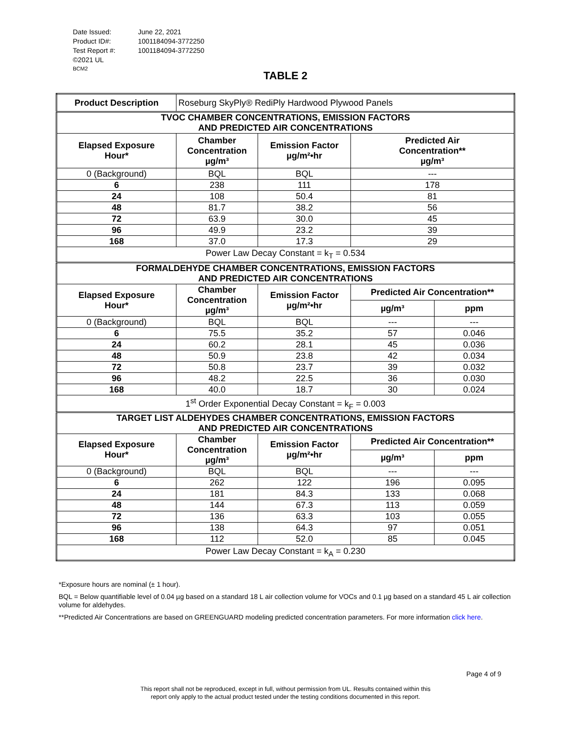| Date Issued: | June 22, 2021 |
| Product ID#: | 1001184094-3772250 |
| Test Report #: | 1001184094-3772250 |
| ©2021 UL BCM2 | |
TABLE 2
| Product Description | Roseburg SkyPly® RediPly Hardwood Plywood Panels | | | |
| TVOC CHAMBER CONCENTRATIONS, EMISSION FACTORS AND PREDICTED AIR CONCENTRATIONS | | | | |
| Elapsed Exposure Hour* | Chamber Concentration µg/m³ | Emission Factor µg/m²•hr | Predicted Air Concentration** µg/m³ | |
| 0 (Background) | BQL | BQL | --- | |
| 6 | 238 | 111 | 178 | |
| 24 | 108 | 50.4 | 81 | |
| 48 | 81.7 | 38.2 | 56 | |
| 72 | 63.9 | 30.0 | 45 | |
| 96 | 49.9 | 23.2 | 39 | |
| 168 | 37.0 | 17.3 | 29 | |
| Power Law Decay Constant = k<sub>T</sub> = 0.534 | | | | |
| FORMALDEHYDE CHAMBER CONCENTRATIONS, EMISSION FACTORS AND PREDICTED AIR CONCENTRATIONS | | | | |
| Elapsed Exposure Hour* | Chamber Concentration µg/m³ | Emission Factor µg/m²•hr | Predicted Air Concentration** | |
| | | | µg/m³ | ppm |
| 0 (Background) | BQL | BQL | --- | --- |
| 6 | 75.5 | 35.2 | 57 | 0.046 |
| 24 | 60.2 | 28.1 | 45 | 0.036 |
| 48 | 50.9 | 23.8 | 42 | 0.034 |
| 72 | 50.8 | 23.7 | 39 | 0.032 |
| 96 | 48.2 | 22.5 | 36 | 0.030 |
| 168 | 40.0 | 18.7 | 30 | 0.024 |
| 1<sup>st</sup> Order Exponential Decay Constant = k<sub>F</sub> = 0.003 | | | | |
| TARGET LIST ALDEHYDES CHAMBER CONCENTRATIONS, EMISSION FACTORS AND PREDICTED AIR CONCENTRATIONS | | | | |
| Elapsed Exposure Hour* | Chamber Concentration µg/m³ | Emission Factor µg/m²•hr | Predicted Air Concentration** | |
| | | | µg/m³ | ppm |
| 0 (Background) | BQL | BQL | --- | --- |
| 6 | 262 | 122 | 196 | 0.095 |
| 24 | 181 | 84.3 | 133 | 0.068 |
| 48 | 144 | 67.3 | 113 | 0.059 |
| 72 | 136 | 63.3 | 103 | 0.055 |
| 96 | 138 | 64.3 | 97 | 0.051 |
| 168 | 112 | 52.0 | 85 | 0.045 |
| Power Law Decay Constant = k<sub>A</sub> = 0.230 | | | | |
*Exposure hours are nominal (± 1 hour).
BQL = Below quantifiable level of 0.04 µg based on a standard 18 L air collection volume for VOCs and 0.1 µg based on a standard 45 L air collection volume for aldehydes.
**Predicted Air Concentrations are based on GREENGUARD modeling predicted concentration parameters. For more information click here.
Page 4 of 9
This report shall not be reproduced, except in full, without permission from UL. Results contained within this
report only apply to the actual product tested under the testing conditions documented in this report.